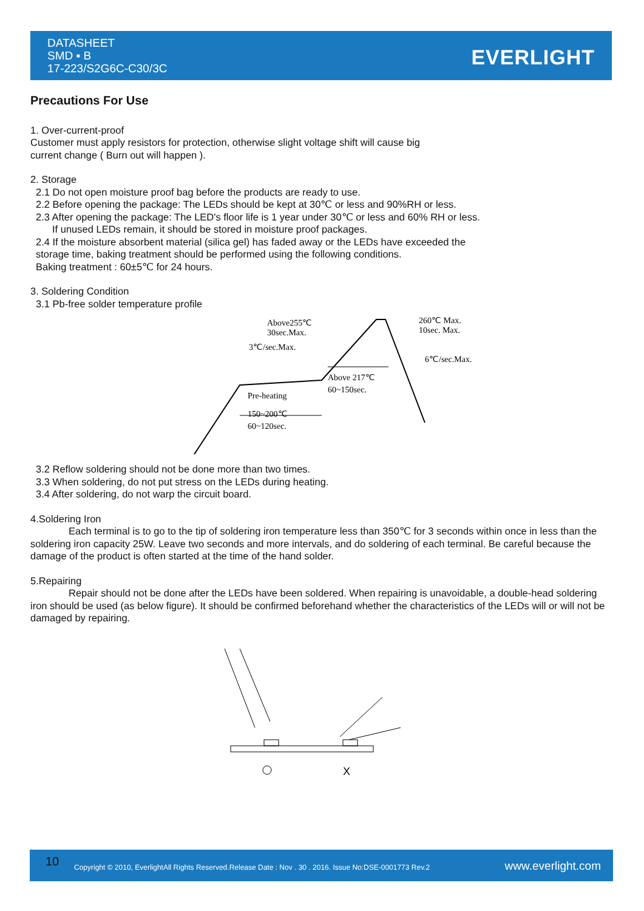DATASHEET
SMD ▪ B
17-223/S2G6C-C30/3C
EVERLIGHT
Precautions For Use
1. Over-current-proof
Customer must apply resistors for protection, otherwise slight voltage shift will cause big
current change ( Burn out will happen ).
2. Storage
2.1 Do not open moisture proof bag before the products are ready to use.
2.2 Before opening the package: The LEDs should be kept at 30℃ or less and 90%RH or less.
2.3 After opening the package: The LED's floor life is 1 year under 30℃ or less and 60% RH or less.
If unused LEDs remain, it should be stored in moisture proof packages.
2.4 If the moisture absorbent material (silica gel) has faded away or the LEDs have exceeded the
storage time, baking treatment should be performed using the following conditions.
Baking treatment : 60±5℃ for 24 hours.
3. Soldering Condition
3.1 Pb-free solder temperature profile
Above255℃
30sec.Max.
3℃/sec.Max.
260℃ Max.
10sec. Max.
6℃/sec.Max.
Above 217℃
60~150sec.
Pre-heating
150~200℃
60~120sec.
3.2 Reflow soldering should not be done more than two times.
3.3 When soldering, do not put stress on the LEDs during heating.
3.4 After soldering, do not warp the circuit board.
4.Soldering Iron
Each terminal is to go to the tip of soldering iron temperature less than 350℃ for 3 seconds within once in less than the soldering iron capacity 25W. Leave two seconds and more intervals, and do soldering of each terminal. Be careful because the damage of the product is often started at the time of the hand solder.
5.Repairing
Repair should not be done after the LEDs have been soldered. When repairing is unavoidable, a double-head soldering iron should be used (as below figure). It should be confirmed beforehand whether the characteristics of the LEDs will or will not be damaged by repairing.
X
10
Copyright © 2010, EverlightAll Rights Reserved.Release Date : Nov . 30 . 2016. Issue No:DSE-0001773 Rev.2
www.everlight.com